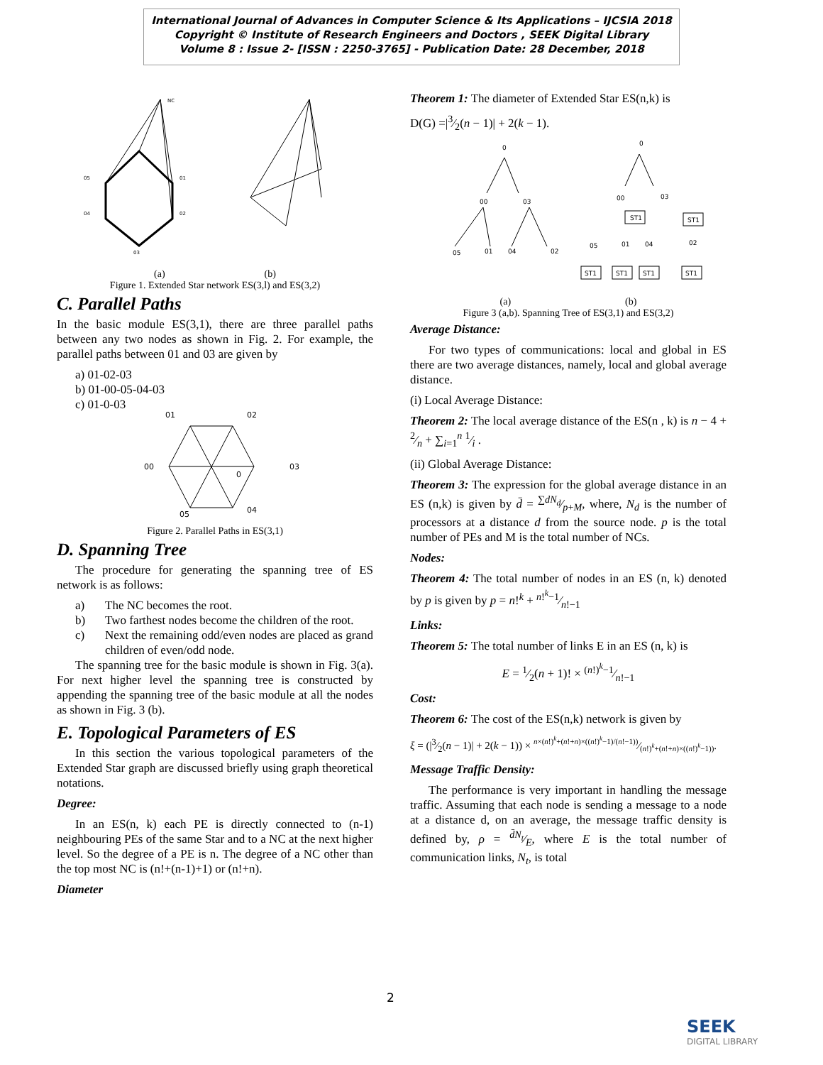International Journal of Advances in Computer Science & Its Applications – IJCSIA 2018
Copyright © Institute of Research Engineers and Doctors , SEEK Digital Library
Volume 8 : Issue 2- [ISSN : 2250-3765] - Publication Date: 28 December, 2018
NC
05
04
01
02
03
(a) (b)
Figure 1. Extended Star network ES(3,l) and ES(3,2)
C. Parallel Paths
In the basic module ES(3,1), there are three parallel paths between any two nodes as shown in Fig. 2. For example, the parallel paths between 01 and 03 are given by
a) 01-02-03
b) 01-00-05-04-03
c) 01-0-03
01
02
00
03
0
05
04
Figure 2. Parallel Paths in ES(3,1)
D. Spanning Tree
The procedure for generating the spanning tree of ES network is as follows:
a) The NC becomes the root.
b) Two farthest nodes become the children of the root.
c) Next the remaining odd/even nodes are placed as grand children of even/odd node.
The spanning tree for the basic module is shown in Fig. 3(a). For next higher level the spanning tree is constructed by appending the spanning tree of the basic module at all the nodes as shown in Fig. 3 (b).
E. Topological Parameters of ES
In this section the various topological parameters of the Extended Star graph are discussed briefly using graph theoretical notations.
Degree:
In an ES(n, k) each PE is directly connected to (n-1) neighbouring PEs of the same Star and to a NC at the next higher level. So the degree of a PE is n. The degree of a NC other than the top most NC is (n!+(n-1)+1) or (n!+n).
Diameter
Theorem 1: The diameter of Extended Star ES(n,k) is
D(G) =|3⁄2(n − 1)| + 2(k − 1).
0
00
03
05
01
04
02
0
00
03
ST1
ST1
05
01
04
02
ST1
ST1
ST1
ST1
(a) (b)
Figure 3 (a,b). Spanning Tree of ES(3,1) and ES(3,2)
Average Distance:
For two types of communications: local and global in ES there are two average distances, namely, local and global average distance.
(i) Local Average Distance:
Theorem 2: The local average distance of the ES(n , k) is n − 4 + 2⁄n + ∑<sub>i=1</sub><sup>n</sup> 1⁄i .
(ii) Global Average Distance:
Theorem 3: The expression for the global average distance in an ES (n,k) is given by d̄ = ∑dN<sub>d</sub>⁄p+M, where, N<sub>d</sub> is the number of processors at a distance d from the source node. p is the total number of PEs and M is the total number of NCs.
Nodes:
Theorem 4: The total number of nodes in an ES (n, k) denoted by p is given by p = n!<sup>k</sup> + n!<sup>k</sup>−1⁄n!−1
Links:
Theorem 5: The total number of links E in an ES (n, k) is
E = 1⁄2(n + 1)! × (n!)<sup>k</sup>−1⁄n!−1
Cost:
Theorem 6: The cost of the ES(n,k) network is given by
ξ = (|3⁄2(n − 1)| + 2(k − 1)) × n×(n!)<sup>k</sup>+(n!+n)×((n!)<sup>k</sup>−1)/(n!−1))⁄(n!)<sup>k</sup>+(n!+n)×((n!)<sup>k</sup>−1)).
Message Traffic Density:
The performance is very important in handling the message traffic. Assuming that each node is sending a message to a node at a distance d, on an average, the message traffic density is defined by, ρ = d̄N<sub>t</sub>⁄E, where E is the total number of communication links, N<sub>t</sub>, is total
2
SEEK
DIGITAL LIBRARY